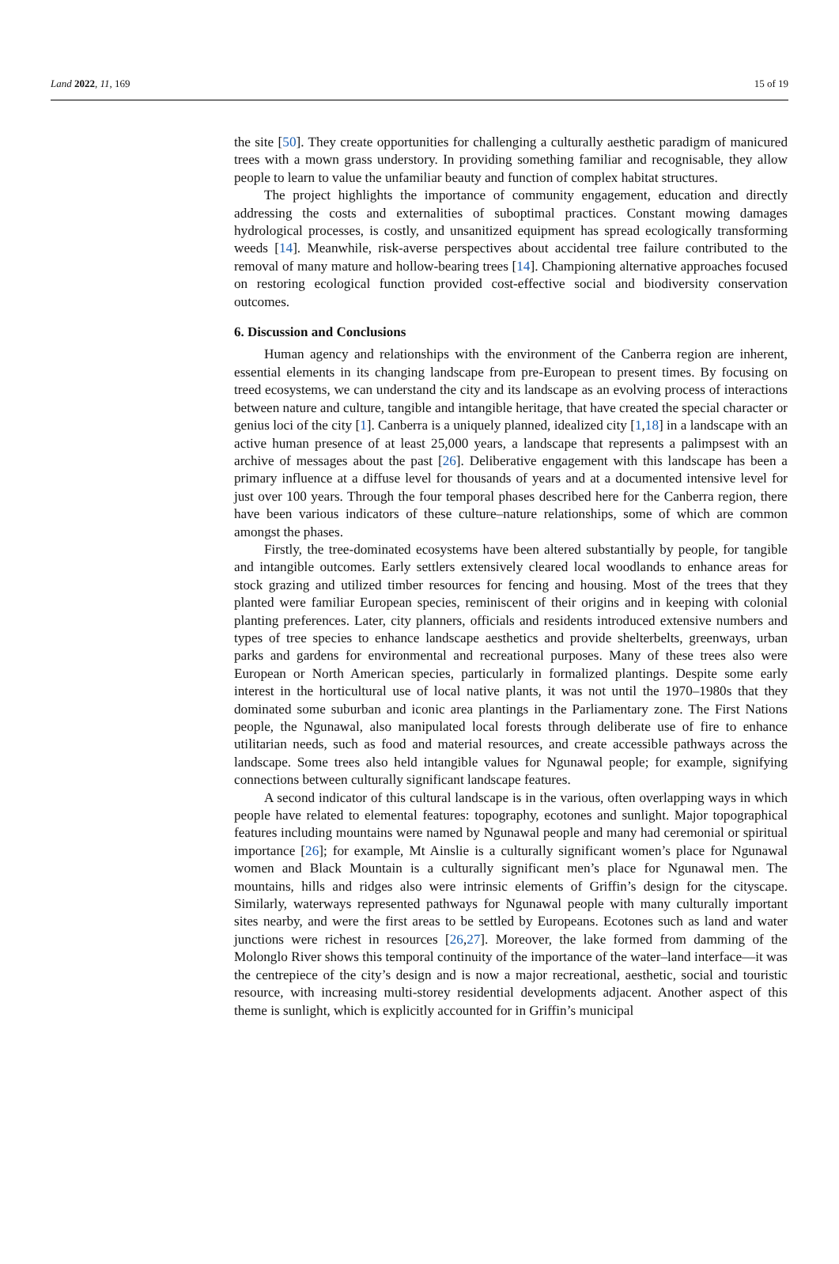Land 2022, 11, 169 15 of 19
the site [50]. They create opportunities for challenging a culturally aesthetic paradigm of manicured trees with a mown grass understory. In providing something familiar and recognisable, they allow people to learn to value the unfamiliar beauty and function of complex habitat structures.
The project highlights the importance of community engagement, education and directly addressing the costs and externalities of suboptimal practices. Constant mowing damages hydrological processes, is costly, and unsanitized equipment has spread ecologically transforming weeds [14]. Meanwhile, risk-averse perspectives about accidental tree failure contributed to the removal of many mature and hollow-bearing trees [14]. Championing alternative approaches focused on restoring ecological function provided cost-effective social and biodiversity conservation outcomes.
6. Discussion and Conclusions
Human agency and relationships with the environment of the Canberra region are inherent, essential elements in its changing landscape from pre-European to present times. By focusing on treed ecosystems, we can understand the city and its landscape as an evolving process of interactions between nature and culture, tangible and intangible heritage, that have created the special character or genius loci of the city [1]. Canberra is a uniquely planned, idealized city [1,18] in a landscape with an active human presence of at least 25,000 years, a landscape that represents a palimpsest with an archive of messages about the past [26]. Deliberative engagement with this landscape has been a primary influence at a diffuse level for thousands of years and at a documented intensive level for just over 100 years. Through the four temporal phases described here for the Canberra region, there have been various indicators of these culture–nature relationships, some of which are common amongst the phases.
Firstly, the tree-dominated ecosystems have been altered substantially by people, for tangible and intangible outcomes. Early settlers extensively cleared local woodlands to enhance areas for stock grazing and utilized timber resources for fencing and housing. Most of the trees that they planted were familiar European species, reminiscent of their origins and in keeping with colonial planting preferences. Later, city planners, officials and residents introduced extensive numbers and types of tree species to enhance landscape aesthetics and provide shelterbelts, greenways, urban parks and gardens for environmental and recreational purposes. Many of these trees also were European or North American species, particularly in formalized plantings. Despite some early interest in the horticultural use of local native plants, it was not until the 1970–1980s that they dominated some suburban and iconic area plantings in the Parliamentary zone. The First Nations people, the Ngunawal, also manipulated local forests through deliberate use of fire to enhance utilitarian needs, such as food and material resources, and create accessible pathways across the landscape. Some trees also held intangible values for Ngunawal people; for example, signifying connections between culturally significant landscape features.
A second indicator of this cultural landscape is in the various, often overlapping ways in which people have related to elemental features: topography, ecotones and sunlight. Major topographical features including mountains were named by Ngunawal people and many had ceremonial or spiritual importance [26]; for example, Mt Ainslie is a culturally significant women’s place for Ngunawal women and Black Mountain is a culturally significant men’s place for Ngunawal men. The mountains, hills and ridges also were intrinsic elements of Griffin’s design for the cityscape. Similarly, waterways represented pathways for Ngunawal people with many culturally important sites nearby, and were the first areas to be settled by Europeans. Ecotones such as land and water junctions were richest in resources [26,27]. Moreover, the lake formed from damming of the Molonglo River shows this temporal continuity of the importance of the water–land interface—it was the centrepiece of the city’s design and is now a major recreational, aesthetic, social and touristic resource, with increasing multi-storey residential developments adjacent. Another aspect of this theme is sunlight, which is explicitly accounted for in Griffin’s municipal